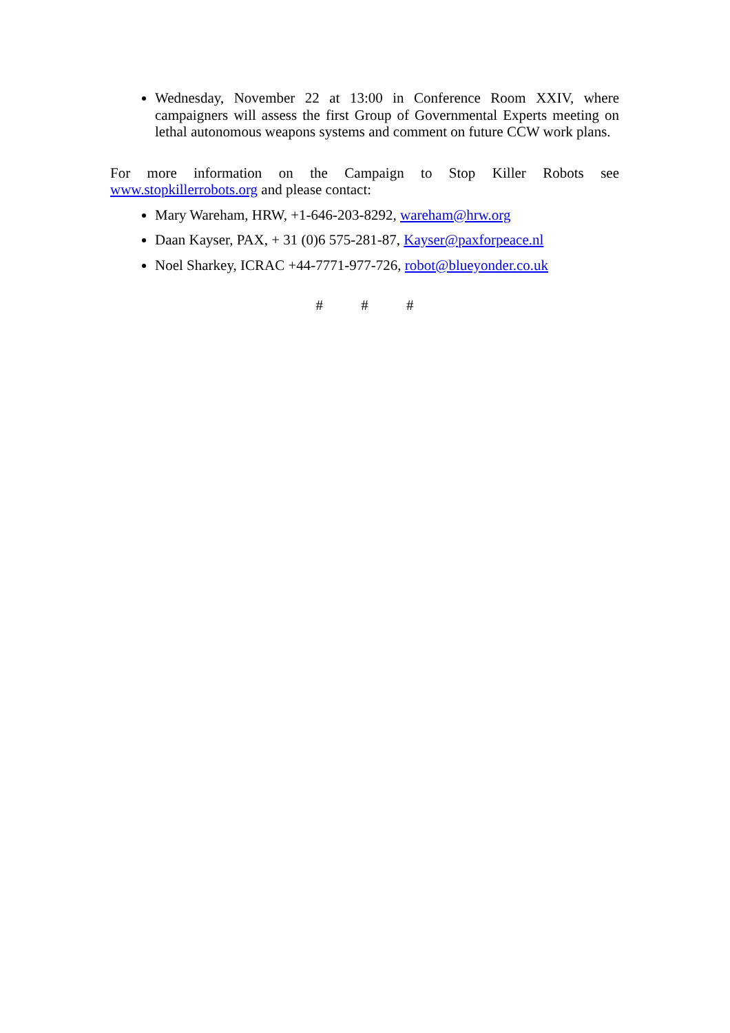Wednesday, November 22 at 13:00 in Conference Room XXIV, where campaigners will assess the first Group of Governmental Experts meeting on lethal autonomous weapons systems and comment on future CCW work plans.
For more information on the Campaign to Stop Killer Robots see www.stopkillerrobots.org and please contact:
Mary Wareham, HRW, +1-646-203-8292, wareham@hrw.org
Daan Kayser, PAX, + 31 (0)6 575-281-87, Kayser@paxforpeace.nl
Noel Sharkey, ICRAC +44-7771-977-726, robot@blueyonder.co.uk
# # #